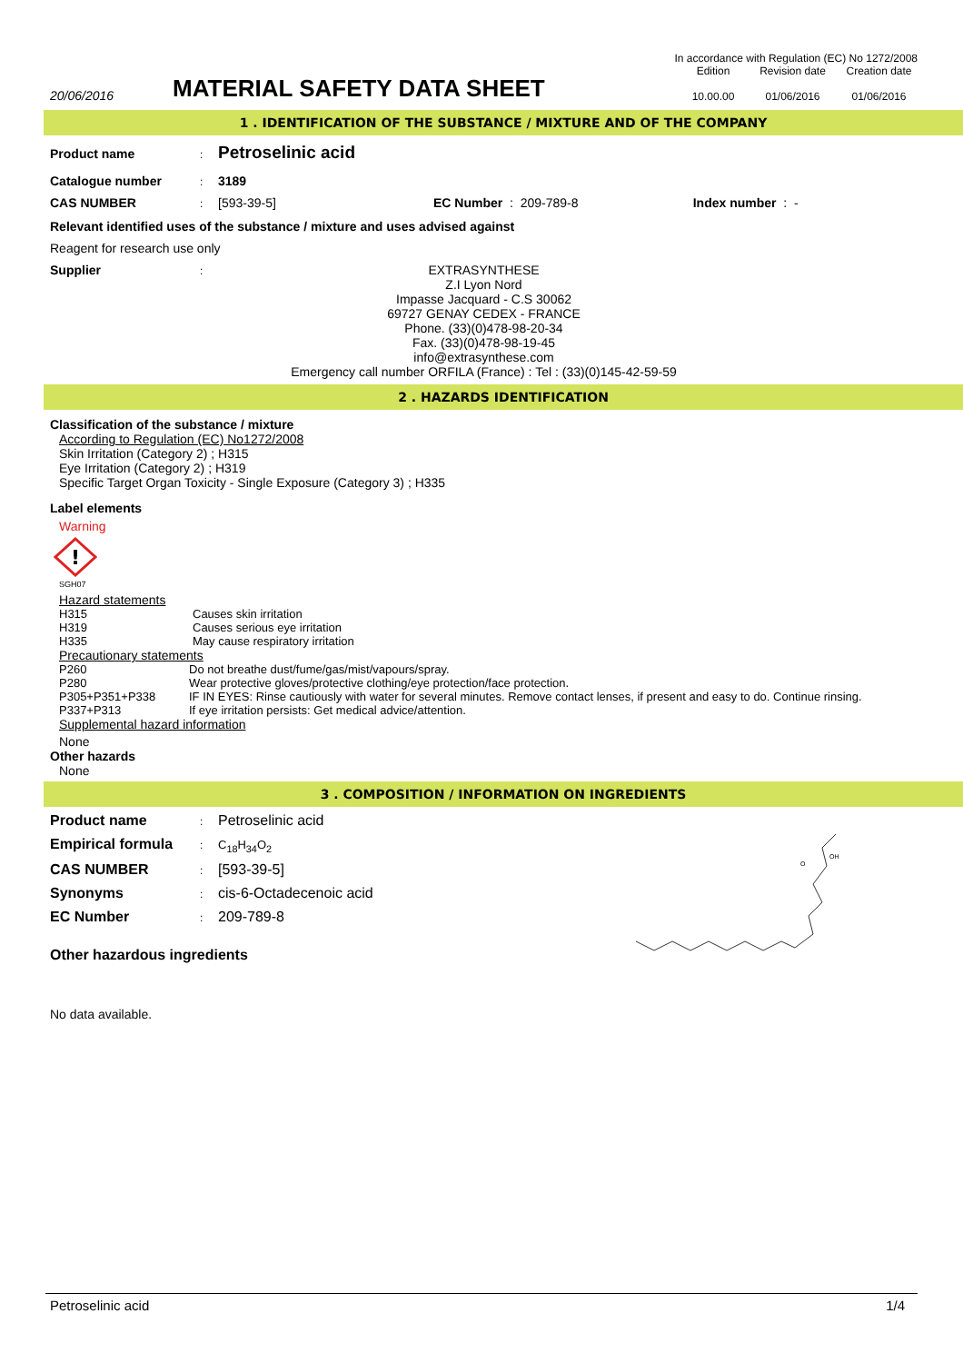In accordance with Regulation (EC) No 1272/2008
20/06/2016
MATERIAL SAFETY DATA SHEET
Edition
10.00.00
Revision date
01/06/2016
Creation date
01/06/2016
1 . IDENTIFICATION OF THE SUBSTANCE / MIXTURE AND OF THE COMPANY
Product name: Petroselinic acid
Catalogue number: 3189
CAS NUMBER: [593-39-5] EC Number : 209-789-8 Index number : -
Relevant identified uses of the substance / mixture and uses advised against
Reagent for research use only
Supplier:
EXTRASYNTHESE
Z.I Lyon Nord
Impasse Jacquard - C.S 30062
69727 GENAY CEDEX - FRANCE
Phone. (33)(0)478-98-20-34
Fax. (33)(0)478-98-19-45
info@extrasynthese.com
Emergency call number ORFILA (France) : Tel : (33)(0)145-42-59-59
2 . HAZARDS IDENTIFICATION
Classification of the substance / mixture
According to Regulation (EC) No1272/2008
Skin Irritation (Category 2) ; H315
Eye Irritation (Category 2) ; H319
Specific Target Organ Toxicity - Single Exposure (Category 3) ; H335
Label elements
Warning
!
SGH07
Hazard statements
H315 Causes skin irritation
H319 Causes serious eye irritation
H335 May cause respiratory irritation
Precautionary statements
P260 Do not breathe dust/fume/gas/mist/vapours/spray.
P280 Wear protective gloves/protective clothing/eye protection/face protection.
P305+P351+P338 IF IN EYES: Rinse cautiously with water for several minutes. Remove contact lenses, if present and easy to do. Continue rinsing.
P337+P313 If eye irritation persists: Get medical advice/attention.
Supplemental hazard information
None
Other hazards
None
3 . COMPOSITION / INFORMATION ON INGREDIENTS
Product name: Petroselinic acid
Empirical formula: C<sub>18</sub>H<sub>34</sub>O<sub>2</sub>
CAS NUMBER: [593-39-5]
Synonyms: cis-6-Octadecenoic acid
EC Number: 209-789-8
Other hazardous ingredients
O
OH
No data available.
Petroselinic acid 1/4